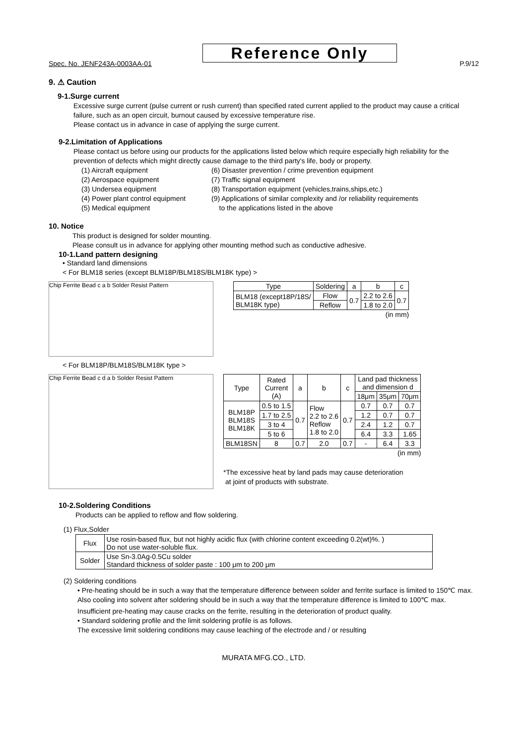Reference Only
Spec. No. JENF243A-0003AA-01 P.9/12
9. ⚠ Caution
9-1.Surge current
Excessive surge current (pulse current or rush current) than specified rated current applied to the product may cause a critical failure, such as an open circuit, burnout caused by excessive temperature rise.
Please contact us in advance in case of applying the surge current.
9-2.Limitation of Applications
Please contact us before using our products for the applications listed below which require especially high reliability for the prevention of defects which might directly cause damage to the third party's life, body or property.
(1) Aircraft equipment
(2) Aerospace equipment
(3) Undersea equipment
(4) Power plant control equipment
(5) Medical equipment
(6) Disaster prevention / crime prevention equipment
(7) Traffic signal equipment
(8) Transportation equipment (vehicles,trains,ships,etc.)
(9) Applications of similar complexity and /or reliability requirements
to the applications listed in the above
10. Notice
This product is designed for solder mounting.
Please consult us in advance for applying other mounting method such as conductive adhesive.
10-1.Land pattern designing
• Standard land dimensions
< For BLM18 series (except BLM18P/BLM18S/BLM18K type) >
Chip Ferrite Bead c a b Solder Resist Pattern
| Type | Soldering | a | b | c |
| BLM18 (except18P/18S/ BLM18K type) | Flow | 0.7 | 2.2 to 2.6 | 0.7 |
| | Reflow | | 1.8 to 2.0 | |
(in mm)
< For BLM18P/BLM18S/BLM18K type >
Chip Ferrite Bead c d a b Solder Resist Pattern
| Type | Rated Current (A) | a | b | c | Land pad thickness and dimension d | | |
| --- | --- | --- | --- | --- | --- | --- | --- |
| | | | | | 18μm | 35μm | 70μm |
| BLM18P BLM18S BLM18K | 0.5 to 1.5 | 0.7 | Flow 2.2 to 2.6 Reflow 1.8 to 2.0 | 0.7 | 0.7 | 0.7 | 0.7 |
| | 1.7 to 2.5 | | | | 1.2 | 0.7 | 0.7 |
| | 3 to 4 | | | | 2.4 | 1.2 | 0.7 |
| | 5 to 6 | | | | 6.4 | 3.3 | 1.65 |
| BLM18SN | 8 | 0.7 | 2.0 | 0.7 | - | 6.4 | 3.3 |
(in mm)
*The excessive heat by land pads may cause deterioration
at joint of products with substrate.
10-2.Soldering Conditions
Products can be applied to reflow and flow soldering.
(1) Flux,Solder
| Flux | Use rosin-based flux, but not highly acidic flux (with chlorine content exceeding 0.2(wt)%. ) Do not use water-soluble flux. |
| Solder | Use Sn-3.0Ag-0.5Cu solder Standard thickness of solder paste : 100 μm to 200 μm |
(2) Soldering conditions
• Pre-heating should be in such a way that the temperature difference between solder and ferrite surface is limited to 150℃ max. Also cooling into solvent after soldering should be in such a way that the temperature difference is limited to 100℃ max.
Insufficient pre-heating may cause cracks on the ferrite, resulting in the deterioration of product quality.
• Standard soldering profile and the limit soldering profile is as follows.
The excessive limit soldering conditions may cause leaching of the electrode and / or resulting
MURATA MFG.CO., LTD.